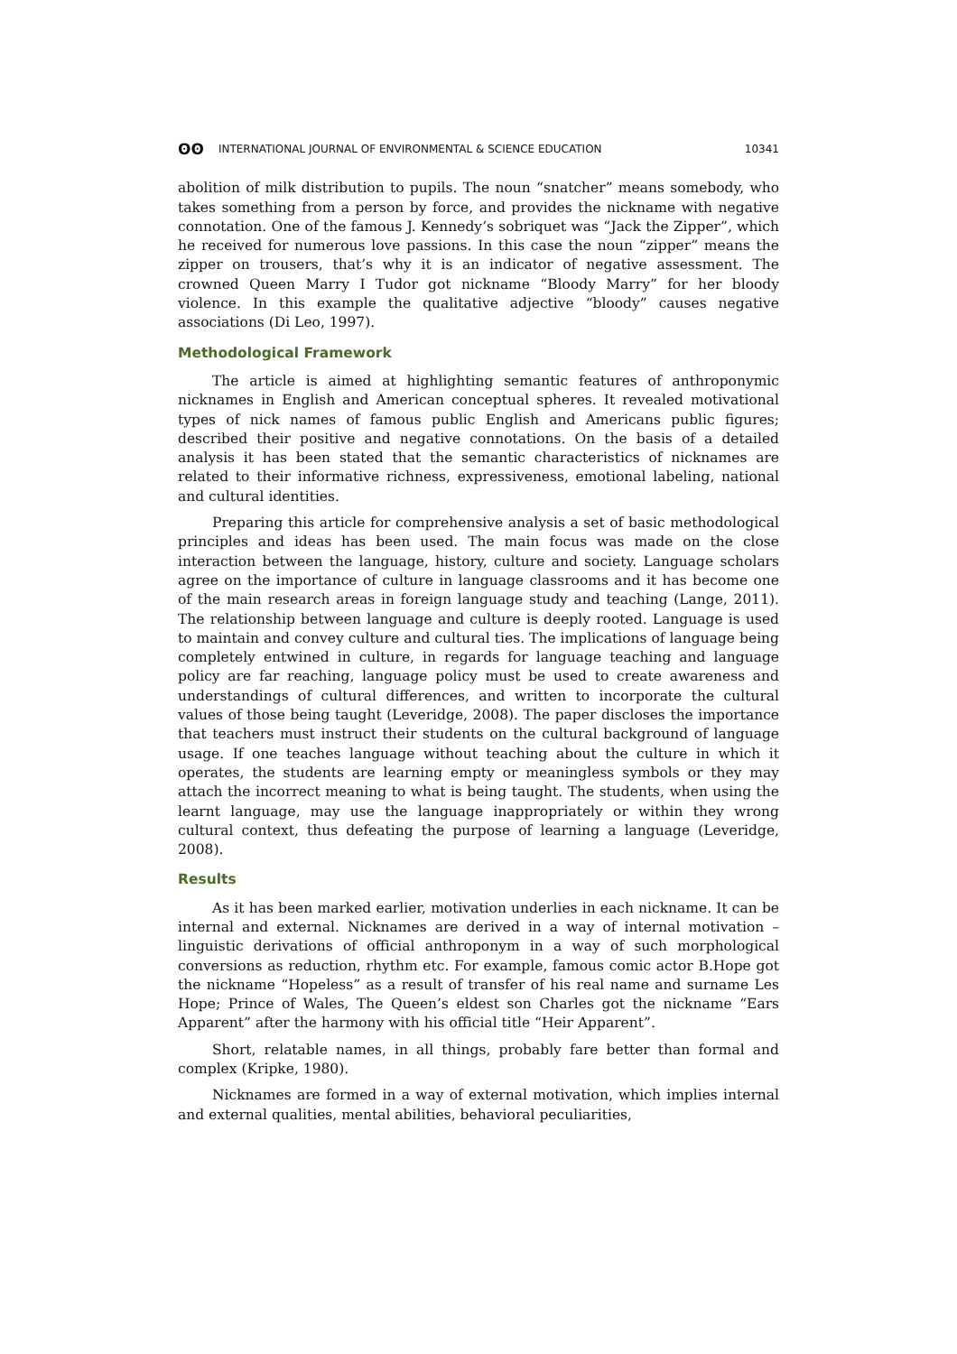ʘʘ INTERNATIONAL JOURNAL OF ENVIRONMENTAL & SCIENCE EDUCATION 10341
abolition of milk distribution to pupils. The noun “snatcher” means somebody, who takes something from a person by force, and provides the nickname with negative connotation. One of the famous J. Kennedy’s sobriquet was “Jack the Zipper”, which he received for numerous love passions. In this case the noun “zipper” means the zipper on trousers, that’s why it is an indicator of negative assessment. The crowned Queen Marry I Tudor got nickname “Bloody Marry” for her bloody violence. In this example the qualitative adjective “bloody” causes negative associations (Di Leo, 1997).
Methodological Framework
The article is aimed at highlighting semantic features of anthroponymic nicknames in English and American conceptual spheres. It revealed motivational types of nick names of famous public English and Americans public figures; described their positive and negative connotations. On the basis of a detailed analysis it has been stated that the semantic characteristics of nicknames are related to their informative richness, expressiveness, emotional labeling, national and cultural identities.
Preparing this article for comprehensive analysis a set of basic methodological principles and ideas has been used. The main focus was made on the close interaction between the language, history, culture and society. Language scholars agree on the importance of culture in language classrooms and it has become one of the main research areas in foreign language study and teaching (Lange, 2011). The relationship between language and culture is deeply rooted. Language is used to maintain and convey culture and cultural ties. The implications of language being completely entwined in culture, in regards for language teaching and language policy are far reaching, language policy must be used to create awareness and understandings of cultural differences, and written to incorporate the cultural values of those being taught (Leveridge, 2008). The paper discloses the importance that teachers must instruct their students on the cultural background of language usage. If one teaches language without teaching about the culture in which it operates, the students are learning empty or meaningless symbols or they may attach the incorrect meaning to what is being taught. The students, when using the learnt language, may use the language inappropriately or within they wrong cultural context, thus defeating the purpose of learning a language (Leveridge, 2008).
Results
As it has been marked earlier, motivation underlies in each nickname. It can be internal and external. Nicknames are derived in a way of internal motivation – linguistic derivations of official anthroponym in a way of such morphological conversions as reduction, rhythm etc. For example, famous comic actor B.Hope got the nickname “Hopeless” as a result of transfer of his real name and surname Les Hope; Prince of Wales, The Queen’s eldest son Charles got the nickname “Ears Apparent” after the harmony with his official title “Heir Apparent”.
Short, relatable names, in all things, probably fare better than formal and complex (Kripke, 1980).
Nicknames are formed in a way of external motivation, which implies internal and external qualities, mental abilities, behavioral peculiarities,